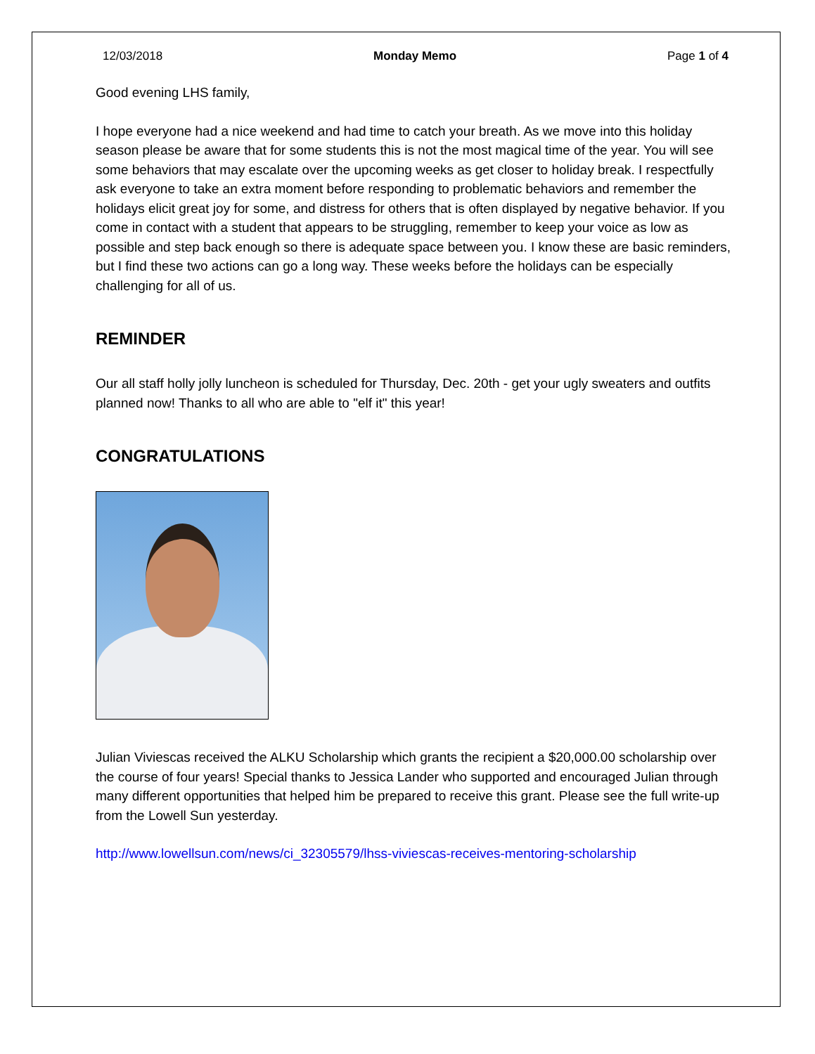12/03/2018 Monday Memo Page 1 of 4
Good evening LHS family,
I hope everyone had a nice weekend and had time to catch your breath. As we move into this holiday season please be aware that for some students this is not the most magical time of the year. You will see some behaviors that may escalate over the upcoming weeks as get closer to holiday break. I respectfully ask everyone to take an extra moment before responding to problematic behaviors and remember the holidays elicit great joy for some, and distress for others that is often displayed by negative behavior. If you come in contact with a student that appears to be struggling, remember to keep your voice as low as possible and step back enough so there is adequate space between you. I know these are basic reminders, but I find these two actions can go a long way. These weeks before the holidays can be especially challenging for all of us.
REMINDER
Our all staff holly jolly luncheon is scheduled for Thursday, Dec. 20th - get your ugly sweaters and outfits planned now! Thanks to all who are able to "elf it" this year!
CONGRATULATIONS
Julian Viviescas received the ALKU Scholarship which grants the recipient a $20,000.00 scholarship over the course of four years! Special thanks to Jessica Lander who supported and encouraged Julian through many different opportunities that helped him be prepared to receive this grant. Please see the full write-up from the Lowell Sun yesterday.
http://www.lowellsun.com/news/ci_32305579/lhss-viviescas-receives-mentoring-scholarship